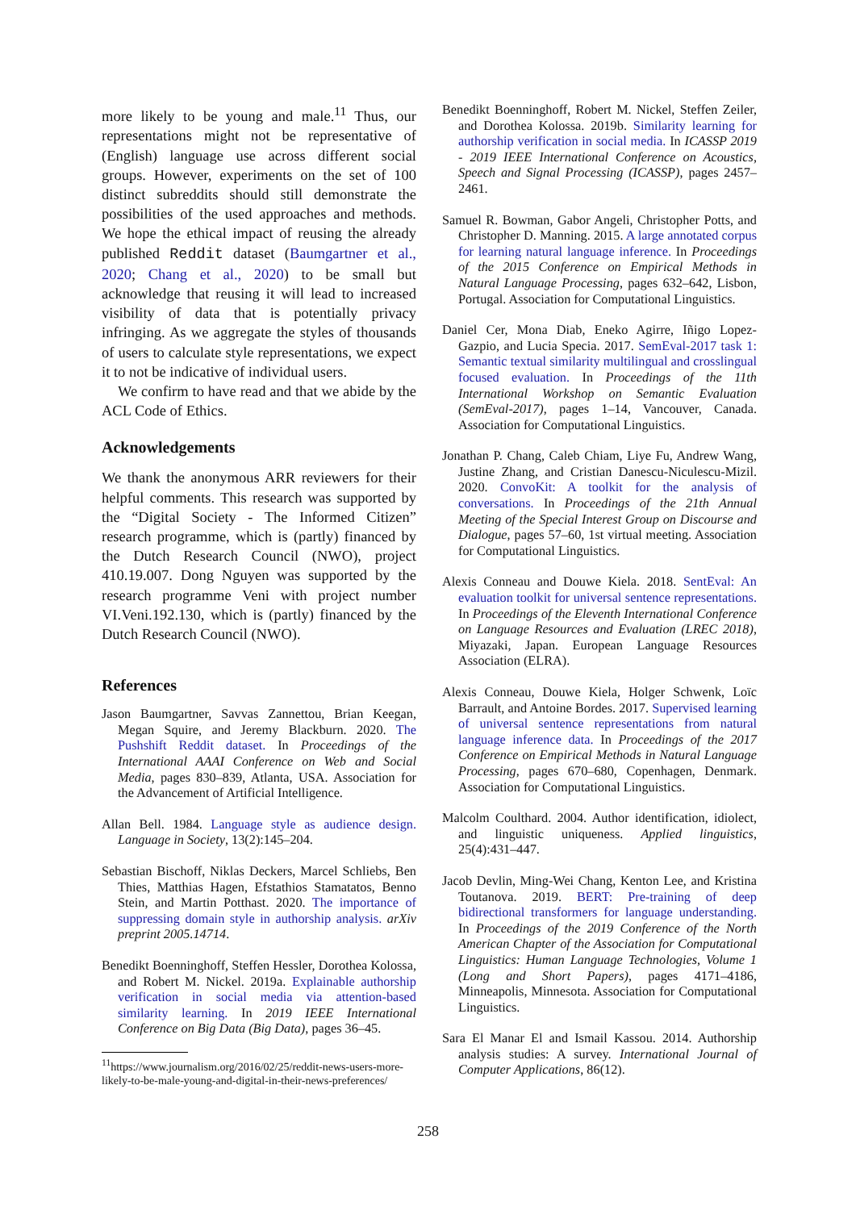more likely to be young and male.<sup>11</sup> Thus, our representations might not be representative of (English) language use across different social groups. However, experiments on the set of 100 distinct subreddits should still demonstrate the possibilities of the used approaches and methods. We hope the ethical impact of reusing the already published Reddit dataset (Baumgartner et al., 2020; Chang et al., 2020) to be small but acknowledge that reusing it will lead to increased visibility of data that is potentially privacy infringing. As we aggregate the styles of thousands of users to calculate style representations, we expect it to not be indicative of individual users.
We confirm to have read and that we abide by the ACL Code of Ethics.
Acknowledgements
We thank the anonymous ARR reviewers for their helpful comments. This research was supported by the “Digital Society - The Informed Citizen” research programme, which is (partly) financed by the Dutch Research Council (NWO), project 410.19.007. Dong Nguyen was supported by the research programme Veni with project number VI.Veni.192.130, which is (partly) financed by the Dutch Research Council (NWO).
References
Jason Baumgartner, Savvas Zannettou, Brian Keegan, Megan Squire, and Jeremy Blackburn. 2020. The Pushshift Reddit dataset. In Proceedings of the International AAAI Conference on Web and Social Media, pages 830–839, Atlanta, USA. Association for the Advancement of Artificial Intelligence.
Allan Bell. 1984. Language style as audience design. Language in Society, 13(2):145–204.
Sebastian Bischoff, Niklas Deckers, Marcel Schliebs, Ben Thies, Matthias Hagen, Efstathios Stamatatos, Benno Stein, and Martin Potthast. 2020. The importance of suppressing domain style in authorship analysis. arXiv preprint 2005.14714.
Benedikt Boenninghoff, Steffen Hessler, Dorothea Kolossa, and Robert M. Nickel. 2019a. Explainable authorship verification in social media via attention-based similarity learning. In 2019 IEEE International Conference on Big Data (Big Data), pages 36–45.
<sup>11</sup> https://www.journalism.org/2016/02/25/reddit-news-users-more-likely-to-be-male-young-and-digital-in-their-news-preferences/
Benedikt Boenninghoff, Robert M. Nickel, Steffen Zeiler, and Dorothea Kolossa. 2019b. Similarity learning for authorship verification in social media. In ICASSP 2019 - 2019 IEEE International Conference on Acoustics, Speech and Signal Processing (ICASSP), pages 2457–2461.
Samuel R. Bowman, Gabor Angeli, Christopher Potts, and Christopher D. Manning. 2015. A large annotated corpus for learning natural language inference. In Proceedings of the 2015 Conference on Empirical Methods in Natural Language Processing, pages 632–642, Lisbon, Portugal. Association for Computational Linguistics.
Daniel Cer, Mona Diab, Eneko Agirre, Iñigo Lopez-Gazpio, and Lucia Specia. 2017. SemEval-2017 task 1: Semantic textual similarity multilingual and crosslingual focused evaluation. In Proceedings of the 11th International Workshop on Semantic Evaluation (SemEval-2017), pages 1–14, Vancouver, Canada. Association for Computational Linguistics.
Jonathan P. Chang, Caleb Chiam, Liye Fu, Andrew Wang, Justine Zhang, and Cristian Danescu-Niculescu-Mizil. 2020. ConvoKit: A toolkit for the analysis of conversations. In Proceedings of the 21th Annual Meeting of the Special Interest Group on Discourse and Dialogue, pages 57–60, 1st virtual meeting. Association for Computational Linguistics.
Alexis Conneau and Douwe Kiela. 2018. SentEval: An evaluation toolkit for universal sentence representations. In Proceedings of the Eleventh International Conference on Language Resources and Evaluation (LREC 2018), Miyazaki, Japan. European Language Resources Association (ELRA).
Alexis Conneau, Douwe Kiela, Holger Schwenk, Loïc Barrault, and Antoine Bordes. 2017. Supervised learning of universal sentence representations from natural language inference data. In Proceedings of the 2017 Conference on Empirical Methods in Natural Language Processing, pages 670–680, Copenhagen, Denmark. Association for Computational Linguistics.
Malcolm Coulthard. 2004. Author identification, idiolect, and linguistic uniqueness. Applied linguistics, 25(4):431–447.
Jacob Devlin, Ming-Wei Chang, Kenton Lee, and Kristina Toutanova. 2019. BERT: Pre-training of deep bidirectional transformers for language understanding. In Proceedings of the 2019 Conference of the North American Chapter of the Association for Computational Linguistics: Human Language Technologies, Volume 1 (Long and Short Papers), pages 4171–4186, Minneapolis, Minnesota. Association for Computational Linguistics.
Sara El Manar El and Ismail Kassou. 2014. Authorship analysis studies: A survey. International Journal of Computer Applications, 86(12).
258